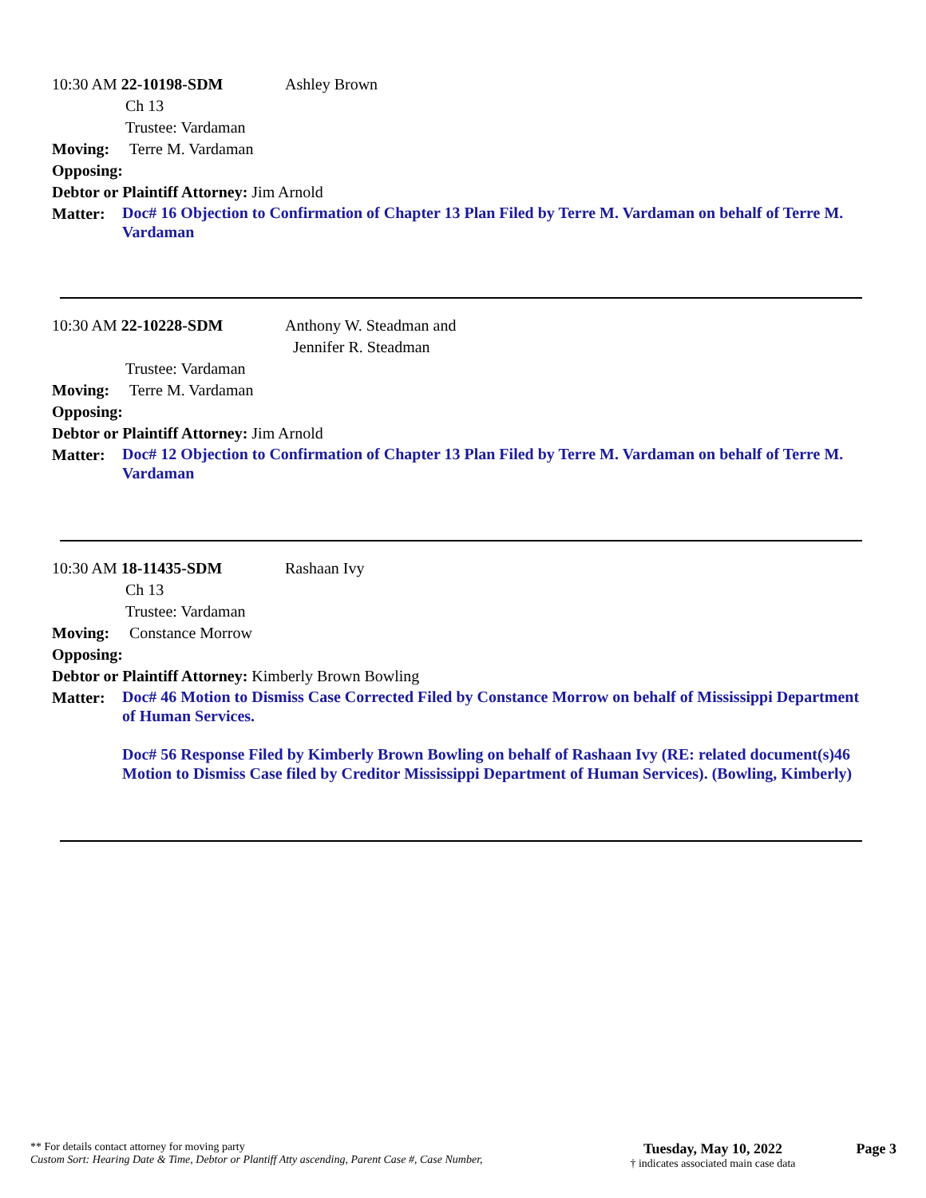10:30 AM 22-10198-SDM Ashley Brown
Ch 13
Trustee: Vardaman
Moving: Terre M. Vardaman
Opposing:
Debtor or Plaintiff Attorney: Jim Arnold
Matter: Doc# 16 Objection to Confirmation of Chapter 13 Plan Filed by Terre M. Vardaman on behalf of Terre M. Vardaman
10:30 AM 22-10228-SDM Anthony W. Steadman and
Jennifer R. Steadman
Trustee: Vardaman
Moving: Terre M. Vardaman
Opposing:
Debtor or Plaintiff Attorney: Jim Arnold
Matter: Doc# 12 Objection to Confirmation of Chapter 13 Plan Filed by Terre M. Vardaman on behalf of Terre M. Vardaman
10:30 AM 18-11435-SDM Rashaan Ivy
Ch 13
Trustee: Vardaman
Moving: Constance Morrow
Opposing:
Debtor or Plaintiff Attorney: Kimberly Brown Bowling
Matter: Doc# 46 Motion to Dismiss Case Corrected Filed by Constance Morrow on behalf of Mississippi Department of Human Services.
Doc# 56 Response Filed by Kimberly Brown Bowling on behalf of Rashaan Ivy (RE: related document(s)46 Motion to Dismiss Case filed by Creditor Mississippi Department of Human Services). (Bowling, Kimberly)
** For details contact attorney for moving party
Custom Sort: Hearing Date & Time, Debtor or Plantiff Atty ascending, Parent Case #, Case Number,
Tuesday, May 10, 2022
† indicates associated main case data
Page 3